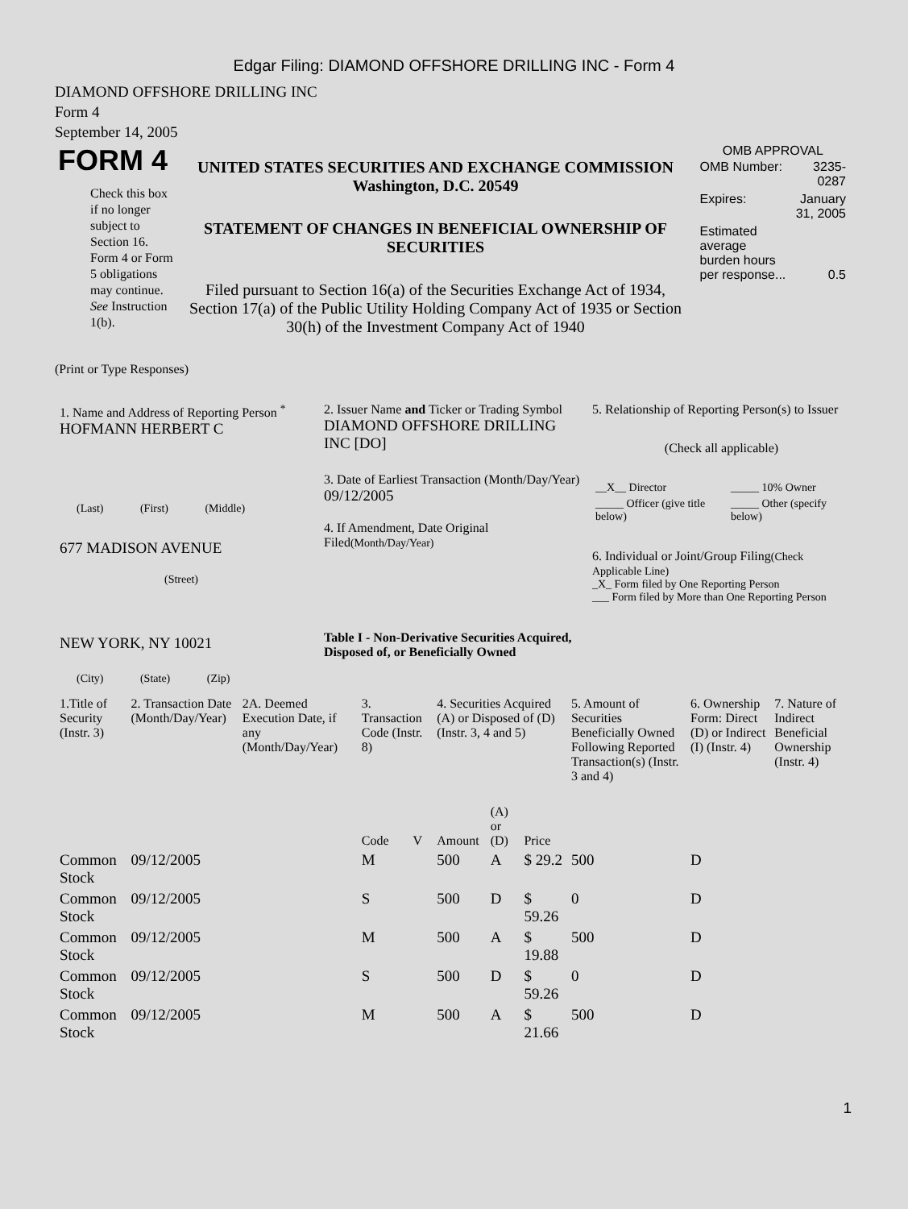Edgar Filing: DIAMOND OFFSHORE DRILLING INC - Form 4
DIAMOND OFFSHORE DRILLING INC
Form 4
September 14, 2005
| FORM 4 Check this box if no longer subject to Section 16. Form 4 or Form 5 obligations may continue. See Instruction 1(b). | UNITED STATES SECURITIES AND EXCHANGE COMMISSION Washington, D.C. 20549 STATEMENT OF CHANGES IN BENEFICIAL OWNERSHIP OF SECURITIES Filed pursuant to Section 16(a) of the Securities Exchange Act of 1934, Section 17(a) of the Public Utility Holding Company Act of 1935 or Section 30(h) of the Investment Company Act of 1940 | OMB APPROVAL / OMB Number: / 3235-0287 / / Expires: / January 31, 2005 / / Estimated average burden hours per response... / 0.5 / |
(Print or Type Responses)
| 1. Name and Address of Reporting Person <sup>*</sup> HOFMANN HERBERT C (Last) (First) (Middle) 677 MADISON AVENUE (Street) NEW YORK, NY 10021 (City) (State) (Zip) | 2. Issuer Name and Ticker or Trading Symbol DIAMOND OFFSHORE DRILLING INC [DO] 3. Date of Earliest Transaction (Month/Day/Year) 09/12/2005 4. If Amendment, Date Original Filed (Month/Day/Year) Table I - Non-Derivative Securities Acquired, Disposed of, or Beneficially Owned | 5. Relationship of Reporting Person(s) to Issuer (Check all applicable) / __X__ Director / _____ 10% Owner / / _____ Officer (give title below) / _____ Other (specify below) / 6. Individual or Joint/Group Filing (Check Applicable Line) _X_ Form filed by One Reporting Person ___ Form filed by More than One Reporting Person |
| 1.Title of Security (Instr. 3) | 2. Transaction Date (Month/Day/Year) | 2A. Deemed Execution Date, if any (Month/Day/Year) | 3. Transaction Code (Instr. 8) | | 4. Securities Acquired (A) or Disposed of (D) (Instr. 3, 4 and 5) | | | 5. Amount of Securities Beneficially Owned Following Reported Transaction(s) (Instr. 3 and 4) | 6. Ownership Form: Direct (D) or Indirect (I) (Instr. 4) | 7. Nature of Indirect Beneficial Ownership (Instr. 4) |
| --- | --- | --- | --- | --- | --- | --- | --- | --- | --- | --- |
| | | | Code | V | Amount | (A) or (D) | Price | | | |
| Common Stock | 09/12/2005 | | M | | 500 | A | $ 29.2 | 500 | D | |
| Common Stock | 09/12/2005 | | S | | 500 | D | $ 59.26 | 0 | D | |
| Common Stock | 09/12/2005 | | M | | 500 | A | $ 19.88 | 500 | D | |
| Common Stock | 09/12/2005 | | S | | 500 | D | $ 59.26 | 0 | D | |
| Common Stock | 09/12/2005 | | M | | 500 | A | $ 21.66 | 500 | D | |
1